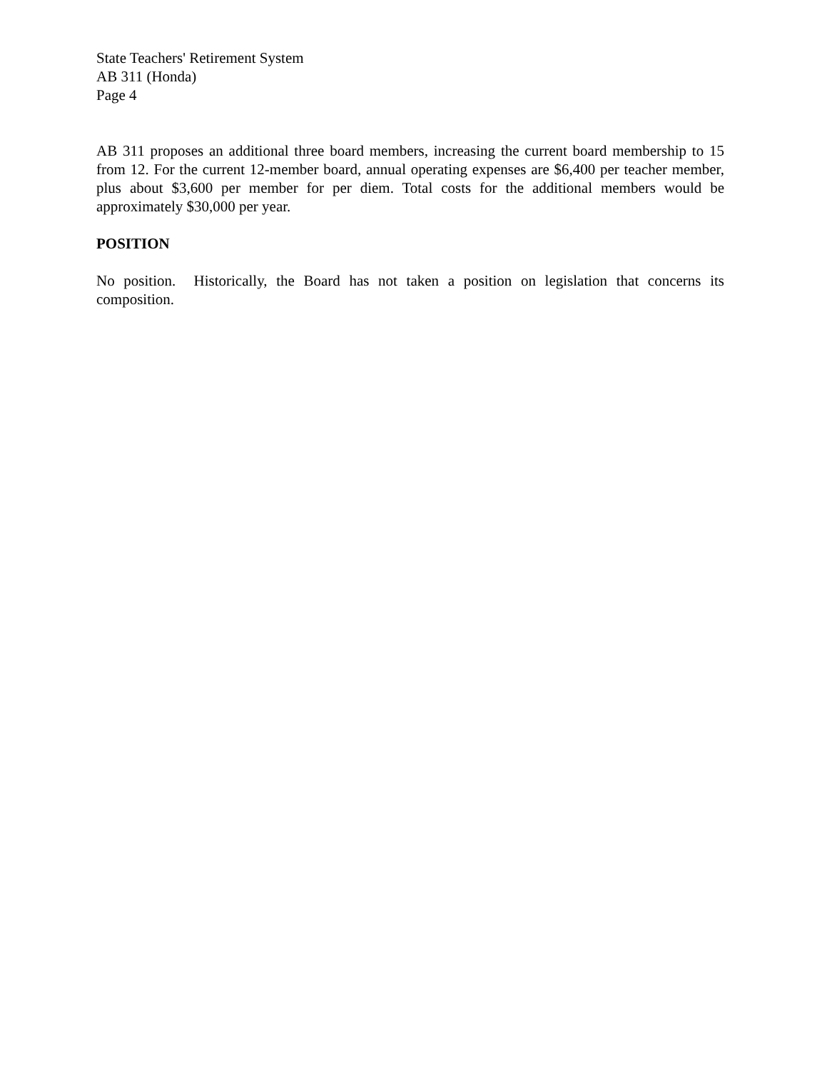State Teachers' Retirement System
AB 311 (Honda)
Page 4
AB 311 proposes an additional three board members, increasing the current board membership to 15 from 12. For the current 12-member board, annual operating expenses are $6,400 per teacher member, plus about $3,600 per member for per diem. Total costs for the additional members would be approximately $30,000 per year.
POSITION
No position. Historically, the Board has not taken a position on legislation that concerns its composition.